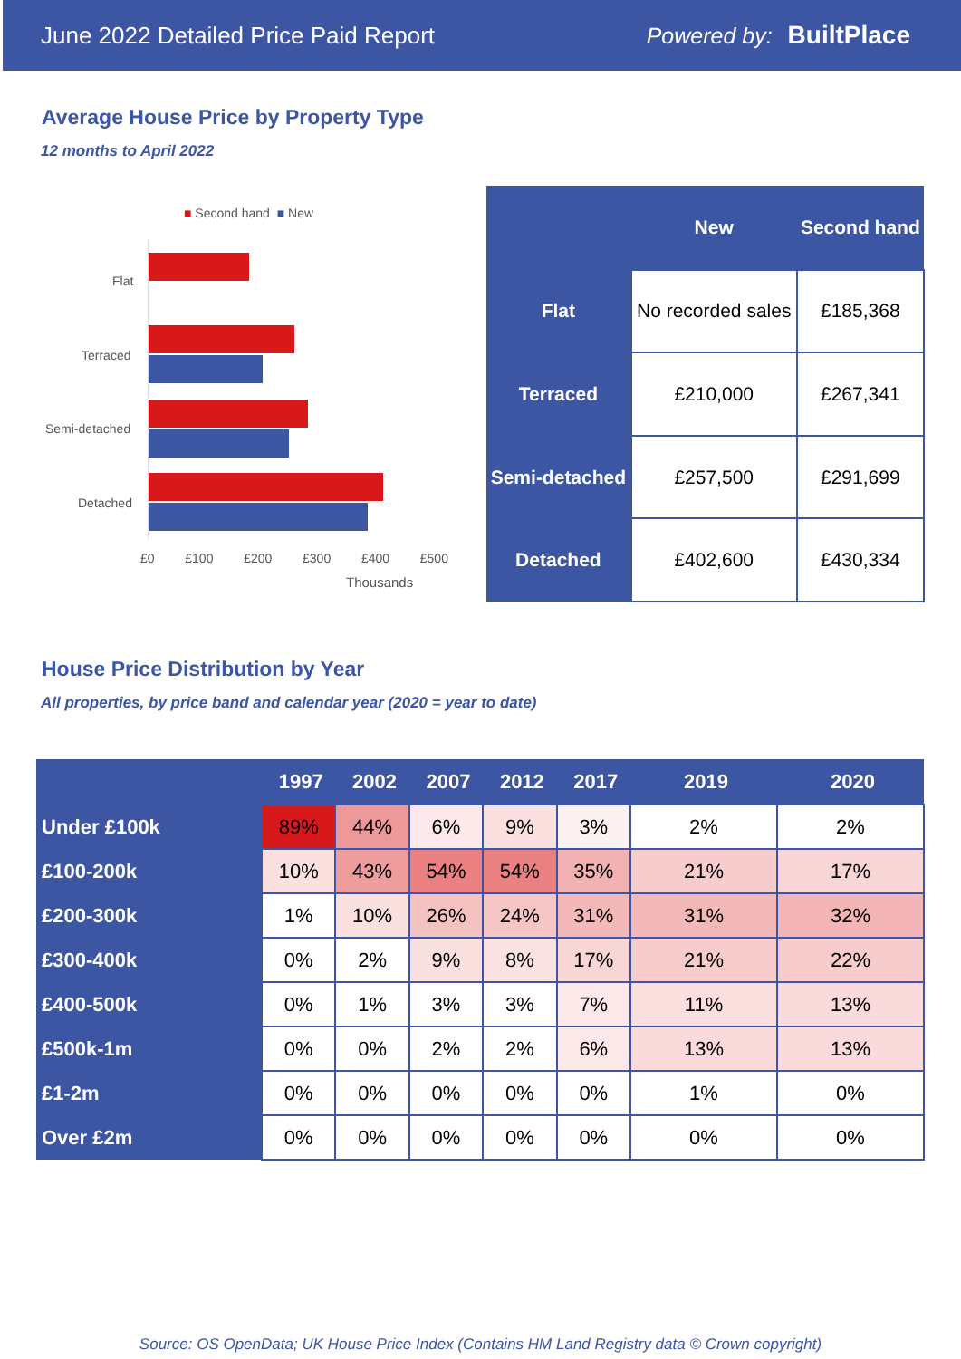June 2022 Detailed Price Paid Report Powered by: BuiltPlace
Average House Price by Property Type
12 months to April 2022
■ Second hand ■ New
Flat
Terraced
Semi-detached
Detached
£0 £100 £200 £300 £400 £500
Thousands
| | New | Second hand |
| --- | --- | --- |
| Flat | No recorded sales | £185,368 |
| Terraced | £210,000 | £267,341 |
| Semi-detached | £257,500 | £291,699 |
| Detached | £402,600 | £430,334 |
House Price Distribution by Year
All properties, by price band and calendar year (2020 = year to date)
| | 1997 | 2002 | 2007 | 2012 | 2017 | 2019 | 2020 |
| --- | --- | --- | --- | --- | --- | --- | --- |
| Under £100k | 89% | 44% | 6% | 9% | 3% | 2% | 2% |
| £100-200k | 10% | 43% | 54% | 54% | 35% | 21% | 17% |
| £200-300k | 1% | 10% | 26% | 24% | 31% | 31% | 32% |
| £300-400k | 0% | 2% | 9% | 8% | 17% | 21% | 22% |
| £400-500k | 0% | 1% | 3% | 3% | 7% | 11% | 13% |
| £500k-1m | 0% | 0% | 2% | 2% | 6% | 13% | 13% |
| £1-2m | 0% | 0% | 0% | 0% | 0% | 1% | 0% |
| Over £2m | 0% | 0% | 0% | 0% | 0% | 0% | 0% |
Source: OS OpenData; UK House Price Index (Contains HM Land Registry data © Crown copyright)